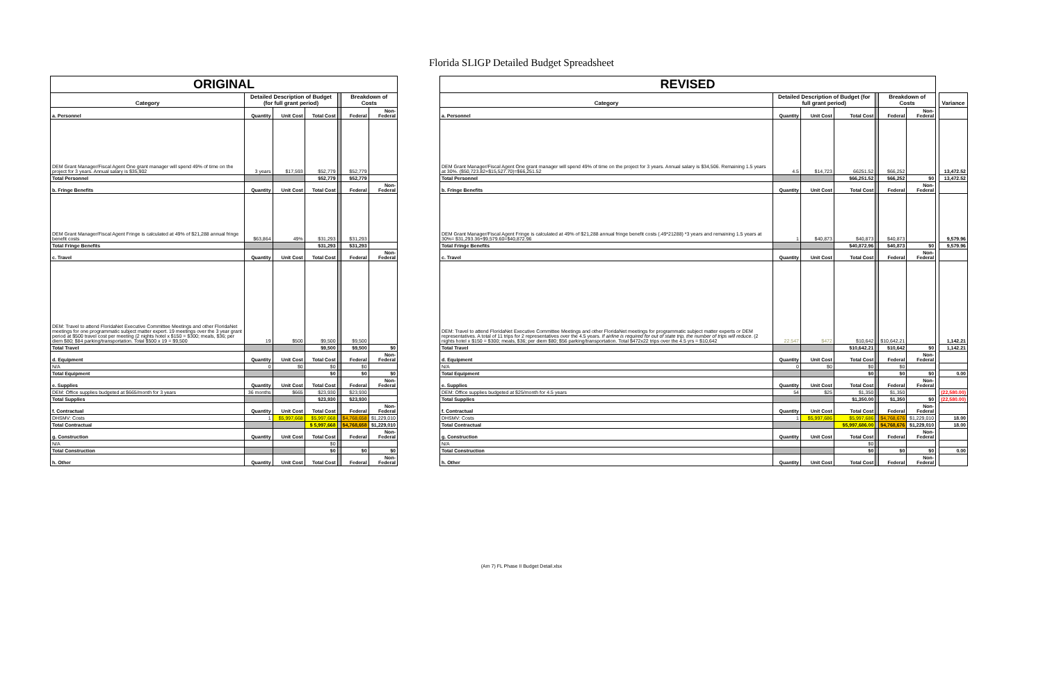Florida SLIGP Detailed Budget Spreadsheet
| ORIGINAL | | | | | | |
| Category | Detailed Description of Budget (for full grant period) | | | | Breakdown of Costs | |
| a. Personnel | Quantity | Unit Cost | Total Cost | | Federal | Non-Federal |
| DEM Grant Manager/Fiscal Agent One grant manager will spend 49% of time on the project for 3 years. Annual salary is $35,902 | 3 years | $17,593 | $52,779 | | $52,779 | |
| Total Personnel | | | $52,779 | | $52,779 | |
| b. Fringe Benefits | Quantity | Unit Cost | Total Cost | | Federal | Non-Federal |
| DEM Grant Manager/Fiscal Agent Fringe is calculated at 49% of $21,288 annual fringe benefit costs | $63,864 | 49% | $31,293 | | $31,293 | |
| Total Fringe Benefits | | | $31,293 | | $31,293 | |
| c. Travel | Quantity | Unit Cost | Total Cost | | Federal | Non-Federal |
| DEM: Travel to attend FloridaNet Executive Committee Meetings and other FloridaNet meetings for one programmatic subject matter expert. 19 meetings over the 3 year grant period at $500 travel cost per meeting (2 nights hotel x $150 = $300; meals, $36; per diem $80; $84 parking/transportation. Total $500 x 19 = $9,500 | 19 | $500 | $9,500 | | $9,500 | |
| Total Travel | | | $9,500 | | $9,500 | $0 |
| d. Equipment | Quantity | Unit Cost | Total Cost | | Federal | Non-Federal |
| N/A | 0 | $0 | $0 | | $0 | |
| Total Equipment | | | $0 | | $0 | $0 |
| e. Supplies | Quantity | Unit Cost | Total Cost | | Federal | Non-Federal |
| DEM: Office supplies budgeted at $665/month for 3 years | 36 months | $665 | $23,930 | | $23,930 | |
| Total Supplies | | | $23,930 | | $23,930 | |
| f. Contractual | Quantity | Unit Cost | Total Cost | | Federal | Non-Federal |
| DHSMV: Costs | 1 | $5,997,668 | $5,997,668 | | $4,768,658 | $1,229,010 |
| Total Contractual | | | $ 5,997,668 | | $4,768,658 | $1,229,010 |
| g. Construction | Quantity | Unit Cost | Total Cost | | Federal | Non-Federal |
| N/A | | | $0 | | | |
| Total Construction | | | $0 | | $0 | $0 |
| h. Other | Quantity | Unit Cost | Total Cost | | Federal | Non-Federal |
| REVISED | | | | | | | | |
| Category | Detailed Description of Budget (for full grant period) | | | | Breakdown of Costs | | | Variance |
| a. Personnel | Quantity | Unit Cost | Total Cost | | Federal | Non-Federal | | |
| DEM Grant Manager/Fiscal Agent One grant manager will spend 49% of time on the project for 3 years. Annual salary is $34,506. Remaining 1.5 years at 30%. ($50,723.82+$15,527.70)=$66,251.52 | 4.5 | $14,723 | 66251.52 | | $66,252 | | | 13,472.52 |
| Total Personnel | | | $66,251.52 | | $66,252 | $0 | | 13,472.52 |
| b. Fringe Benefits | Quantity | Unit Cost | Total Cost | | Federal | Non-Federal | | |
| DEM Grant Manager/Fiscal Agent Fringe is calculated at 49% of $21,288 annual fringe benefit costs (.49*21288) *3 years and remaining 1.5 years at 30%= $31,293.36+$9,579.60=$40,872.96 | 1 | $40,873 | $40,873 | | $40,873 | | | 9,579.96 |
| Total Fringe Benefits | | | $40,872.96 | | $40,873 | $0 | | 9,579.96 |
| c. Travel | Quantity | Unit Cost | Total Cost | | Federal | Non-Federal | | |
| DEM: Travel to attend FloridaNet Executive Committee Meetings and other FloridaNet meetings for programmatic subject matter experts or DEM representatives. A total of 11 trips for 2 representatives over the 4.5 years. If airline is required for out of state trip, the number of trips will reduce . (2 nights hotel x $150 = $300; meals, $36; per diem $80; $56 parking/transportation. Total $472x22 trips over the 4.5 yrs = $10,642 | 22.547 | $472 | $10,642 | | $10,642.21 | | | 1,142.21 |
| Total Travel | | | $10,642.21 | | $10,642 | $0 | | 1,142.21 |
| d. Equipment | Quantity | Unit Cost | Total Cost | | Federal | Non-Federal | | |
| N/A | 0 | $0 | $0 | | $0 | | | |
| Total Equipment | | | $0 | | $0 | $0 | | 0.00 |
| e. Supplies | Quantity | Unit Cost | Total Cost | | Federal | Non-Federal | | |
| DEM: Office supplies budgeted at $25/month for 4.5 years | 54 | $25 | $1,350 | | $1,350 | | | (22,580.00) |
| Total Supplies | | | $1,350.00 | | $1,350 | $0 | | (22,580.00) |
| f. Contractual | Quantity | Unit Cost | Total Cost | | Federal | Non-Federal | | |
| DHSMV: Costs | 1 | $5,997,686 | $5,997,686 | | $4,768,676 | $1,229,010 | | 18.00 |
| Total Contractual | | | $5,997,686.00 | | $4,768,676 | $1,229,010 | | 18.00 |
| g. Construction | Quantity | Unit Cost | Total Cost | | Federal | Non-Federal | | |
| N/A | | | $0 | | | | | |
| Total Construction | | | $0 | | $0 | $0 | | 0.00 |
| h. Other | Quantity | Unit Cost | Total Cost | | Federal | Non-Federal | | |
(Am 7) FL Phase II Budget Detail.xlsx